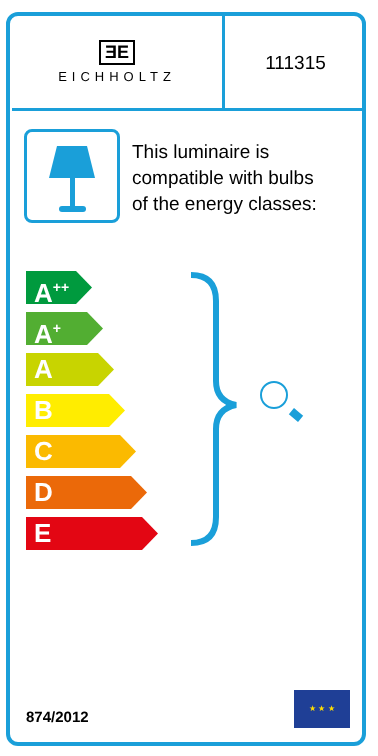ƎE
EICHHOLTZ
111315
This luminaire is
compatible with bulbs
of the energy classes:
A<sup>++</sup>
A<sup>+</sup>
A
B
C
D
E
874/2012
★ ★ ★